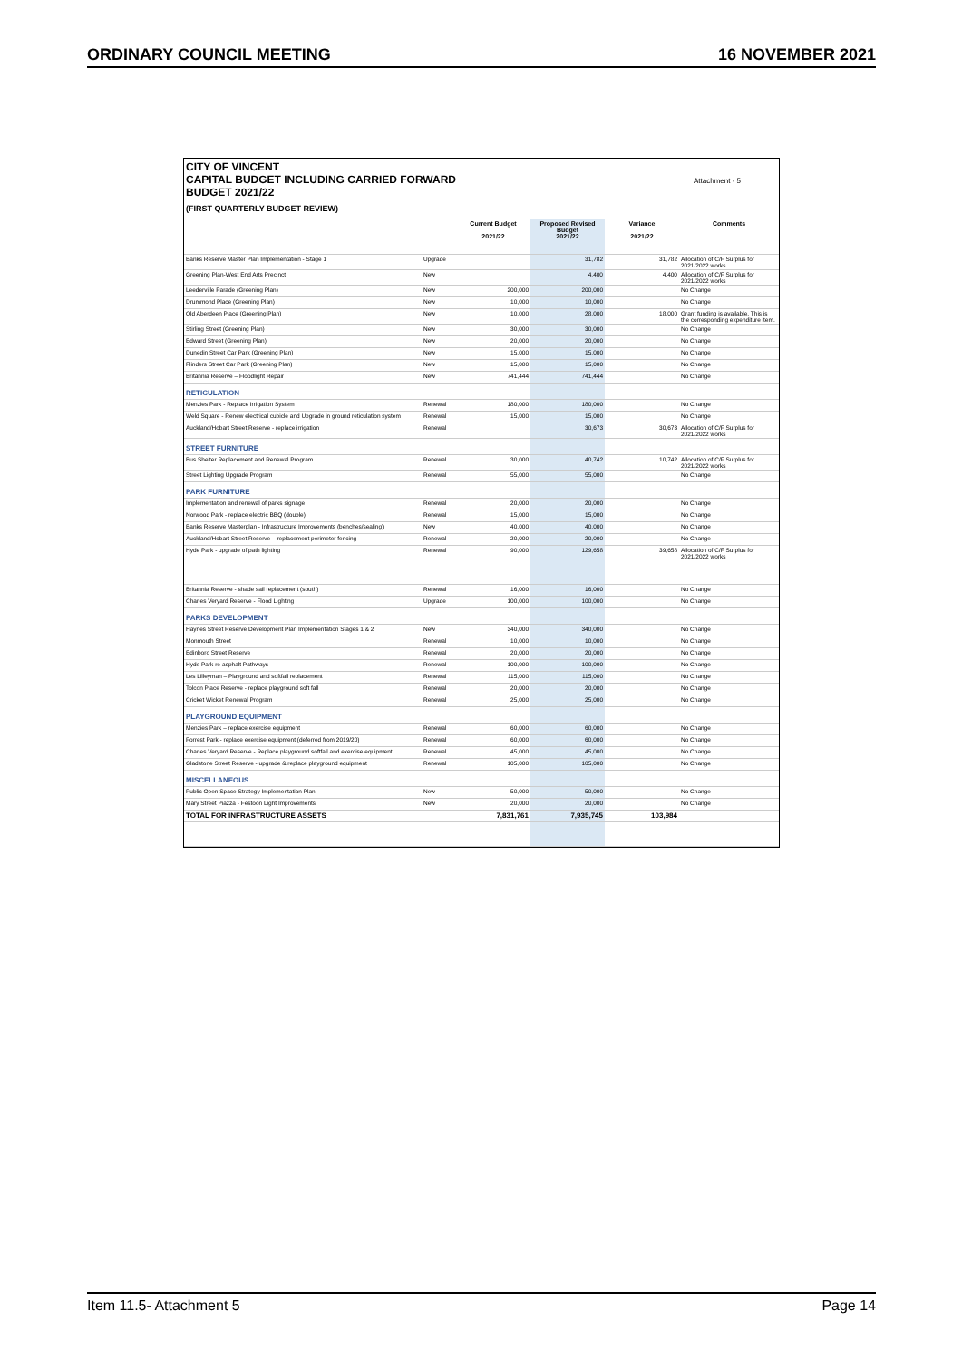ORDINARY COUNCIL MEETING 16 NOVEMBER 2021
CITY OF VINCENT
CAPITAL BUDGET INCLUDING CARRIED FORWARD
BUDGET 2021/22
(FIRST QUARTERLY BUDGET REVIEW)
Attachment - 5
| | | Current Budget 2021/22 | Proposed Revised Budget 2021/22 | Variance 2021/22 | Comments |
| --- | --- | --- | --- | --- | --- |
| Banks Reserve Master Plan Implementation - Stage 1 | Upgrade | | 31,782 | 31,782 | Allocation of C/F Surplus for 2021/2022 works |
| Greening Plan-West End Arts Precinct | New | | 4,400 | 4,400 | Allocation of C/F Surplus for 2021/2022 works |
| Leederville Parade (Greening Plan) | New | 200,000 | 200,000 | | No Change |
| Drummond Place (Greening Plan) | New | 10,000 | 10,000 | | No Change |
| Old Aberdeen Place (Greening Plan) | New | 10,000 | 28,000 | 18,000 | Grant funding is available. This is the corresponding expenditure item. |
| Stirling Street (Greening Plan) | New | 30,000 | 30,000 | | No Change |
| Edward Street (Greening Plan) | New | 20,000 | 20,000 | | No Change |
| Dunedin Street Car Park (Greening Plan) | New | 15,000 | 15,000 | | No Change |
| Flinders Street Car Park (Greening Plan) | New | 15,000 | 15,000 | | No Change |
| Britannia Reserve – Floodlight Repair | New | 741,444 | 741,444 | | No Change |
| RETICULATION | | | | | |
| Menzies Park - Replace Irrigation System | Renewal | 180,000 | 180,000 | | No Change |
| Weld Square - Renew electrical cubicle and Upgrade in ground reticulation system | Renewal | 15,000 | 15,000 | | No Change |
| Auckland/Hobart Street Reserve - replace irrigation | Renewal | | 30,673 | 30,673 | Allocation of C/F Surplus for 2021/2022 works |
| STREET FURNITURE | | | | | |
| Bus Shelter Replacement and Renewal Program | Renewal | 30,000 | 40,742 | 10,742 | Allocation of C/F Surplus for 2021/2022 works |
| Street Lighting Upgrade Program | Renewal | 55,000 | 55,000 | | No Change |
| PARK FURNITURE | | | | | |
| Implementation and renewal of parks signage | Renewal | 20,000 | 20,000 | | No Change |
| Norwood Park - replace electric BBQ (double) | Renewal | 15,000 | 15,000 | | No Change |
| Banks Reserve Masterplan - Infrastructure Improvements (benches/sealing) | New | 40,000 | 40,000 | | No Change |
| Auckland/Hobart Street Reserve – replacement perimeter fencing | Renewal | 20,000 | 20,000 | | No Change |
| Hyde Park - upgrade of path lighting | Renewal | 90,000 | 129,658 | 39,658 | Allocation of C/F Surplus for 2021/2022 works |
| Britannia Reserve - shade sail replacement (south) | Renewal | 16,000 | 16,000 | | No Change |
| Charles Veryard Reserve - Flood Lighting | Upgrade | 100,000 | 100,000 | | No Change |
| PARKS DEVELOPMENT | | | | | |
| Haynes Street Reserve Development Plan Implementation Stages 1 & 2 | New | 340,000 | 340,000 | | No Change |
| Monmouth Street | Renewal | 10,000 | 10,000 | | No Change |
| Edinboro Street Reserve | Renewal | 20,000 | 20,000 | | No Change |
| Hyde Park re-asphalt Pathways | Renewal | 100,000 | 100,000 | | No Change |
| Les Lilleyman – Playground and softfall replacement | Renewal | 115,000 | 115,000 | | No Change |
| Tolcon Place Reserve - replace playground soft fall | Renewal | 20,000 | 20,000 | | No Change |
| Cricket Wicket Renewal Program | Renewal | 25,000 | 25,000 | | No Change |
| PLAYGROUND EQUIPMENT | | | | | |
| Menzies Park – replace exercise equipment | Renewal | 60,000 | 60,000 | | No Change |
| Forrest Park - replace exercise equipment (deferred from 2019/20) | Renewal | 60,000 | 60,000 | | No Change |
| Charles Veryard Reserve - Replace playground softfall and exercise equipment | Renewal | 45,000 | 45,000 | | No Change |
| Gladstone Street Reserve - upgrade & replace playground equipment | Renewal | 105,000 | 105,000 | | No Change |
| MISCELLANEOUS | | | | | |
| Public Open Space Strategy Implementation Plan | New | 50,000 | 50,000 | | No Change |
| Mary Street Piazza - Festoon Light Improvements | New | 20,000 | 20,000 | | No Change |
| TOTAL FOR INFRASTRUCTURE ASSETS | | 7,831,761 | 7,935,745 | 103,984 | |
Item 11.5- Attachment 5 Page 14